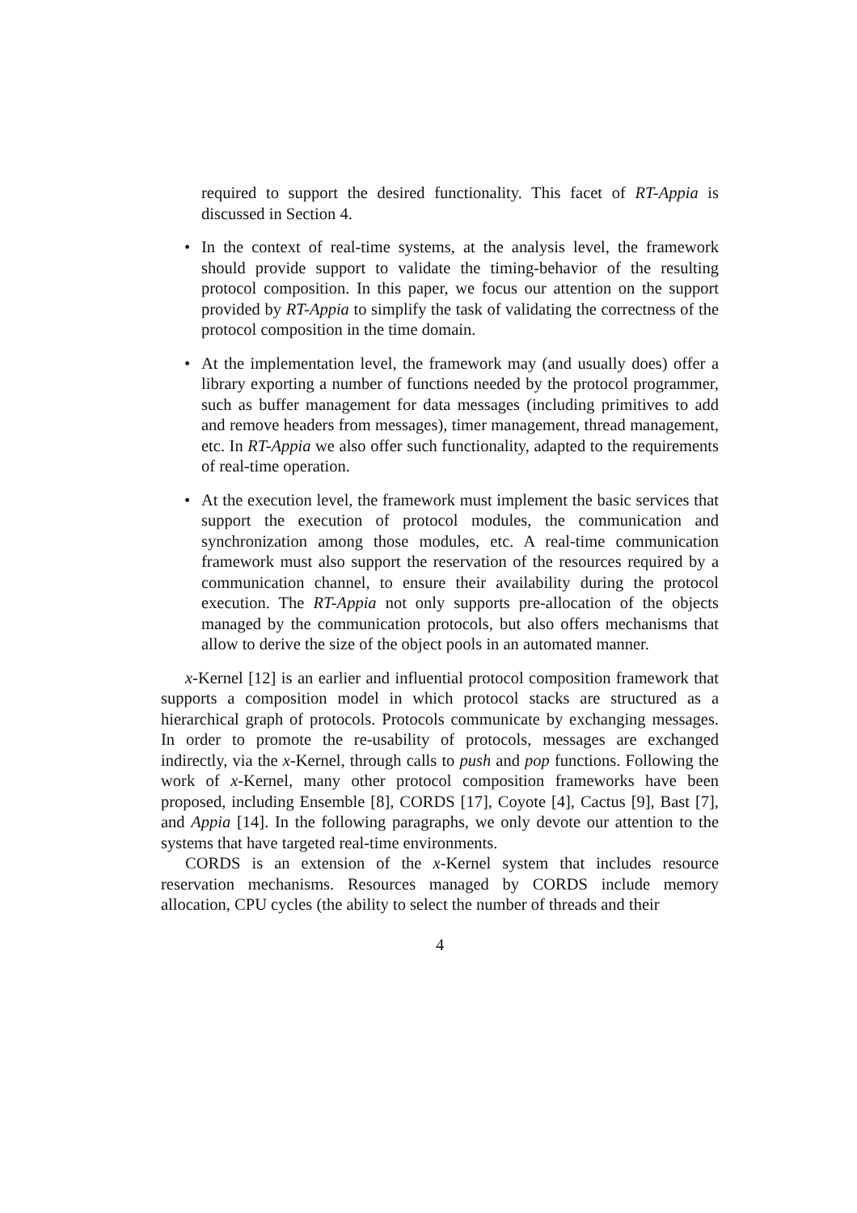required to support the desired functionality. This facet of RT-Appia is discussed in Section 4.
• In the context of real-time systems, at the analysis level, the framework should provide support to validate the timing-behavior of the resulting protocol composition. In this paper, we focus our attention on the support provided by RT-Appia to simplify the task of validating the correctness of the protocol composition in the time domain.
• At the implementation level, the framework may (and usually does) offer a library exporting a number of functions needed by the protocol programmer, such as buffer management for data messages (including primitives to add and remove headers from messages), timer management, thread management, etc. In RT-Appia we also offer such functionality, adapted to the requirements of real-time operation.
• At the execution level, the framework must implement the basic services that support the execution of protocol modules, the communication and synchronization among those modules, etc. A real-time communication framework must also support the reservation of the resources required by a communication channel, to ensure their availability during the protocol execution. The RT-Appia not only supports pre-allocation of the objects managed by the communication protocols, but also offers mechanisms that allow to derive the size of the object pools in an automated manner.
x-Kernel [12] is an earlier and influential protocol composition framework that supports a composition model in which protocol stacks are structured as a hierarchical graph of protocols. Protocols communicate by exchanging messages. In order to promote the re-usability of protocols, messages are exchanged indirectly, via the x-Kernel, through calls to push and pop functions. Following the work of x-Kernel, many other protocol composition frameworks have been proposed, including Ensemble [8], CORDS [17], Coyote [4], Cactus [9], Bast [7], and Appia [14]. In the following paragraphs, we only devote our attention to the systems that have targeted real-time environments.
CORDS is an extension of the x-Kernel system that includes resource reservation mechanisms. Resources managed by CORDS include memory allocation, CPU cycles (the ability to select the number of threads and their
4